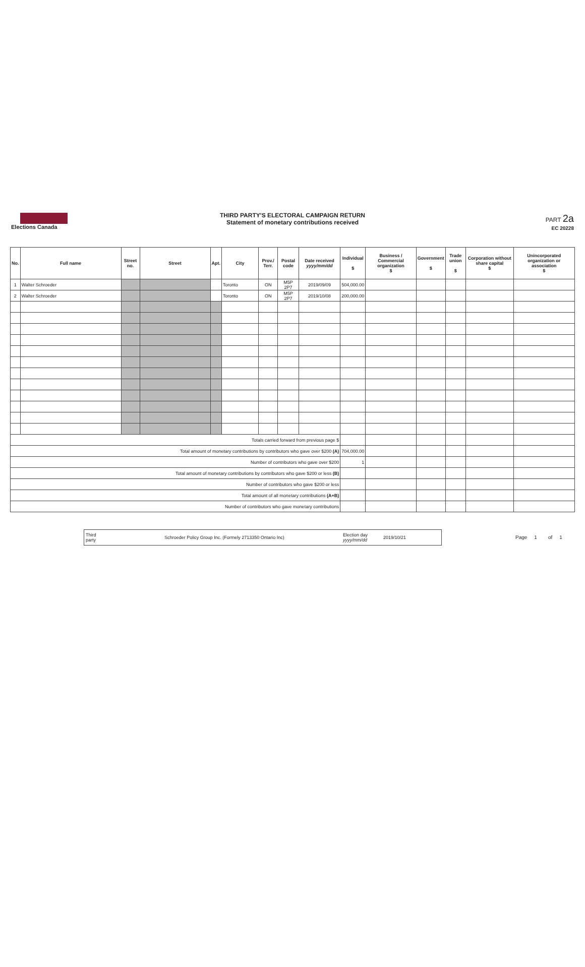Elections Canada
THIRD PARTY'S ELECTORAL CAMPAIGN RETURN
Statement of monetary contributions received
PART 2a
EC 20228
| No. | Full name | Street no. | Street | Apt. | City | Prov./ Terr. | Postal code | Date received yyyy/mm/dd | Individual $ | Business / Commercial organization $ | Government $ | Trade union $ | Corporation without share capital $ | Unincorporated organization or association $ |
| --- | --- | --- | --- | --- | --- | --- | --- | --- | --- | --- | --- | --- | --- | --- |
| 1 | Walter Schroeder | | | | Toronto | ON | M5P 2P7 | 2019/09/09 | 504,000.00 | | | | | |
| 2 | Walter Schroeder | | | | Toronto | ON | M5P 2P7 | 2019/10/08 | 200,000.00 | | | | | |
| Totals carried forward from previous page $ | | | | | | | | | | | | | | |
| Total amount of monetary contributions by contributors who gave over $200 (A) | | | | | | | | | 704,000.00 | | | | | |
| Number of contributors who gave over $200 | | | | | | | | | 1 | | | | | |
| Total amount of monetary contributions by contributors who gave $200 or less (B) | | | | | | | | | | | | | | |
| Number of contributors who gave $200 or less | | | | | | | | | | | | | | |
| Total amount of all monetary contributions (A+B) | | | | | | | | | | | | | | |
| Number of contributors who gave monetary contributions | | | | | | | | | | | | | | |
Third party Schroeder Policy Group Inc. (Formely 2713350 Ontario Inc) Election day yyyy/mm/dd 2019/10/21
Page 1 of 1